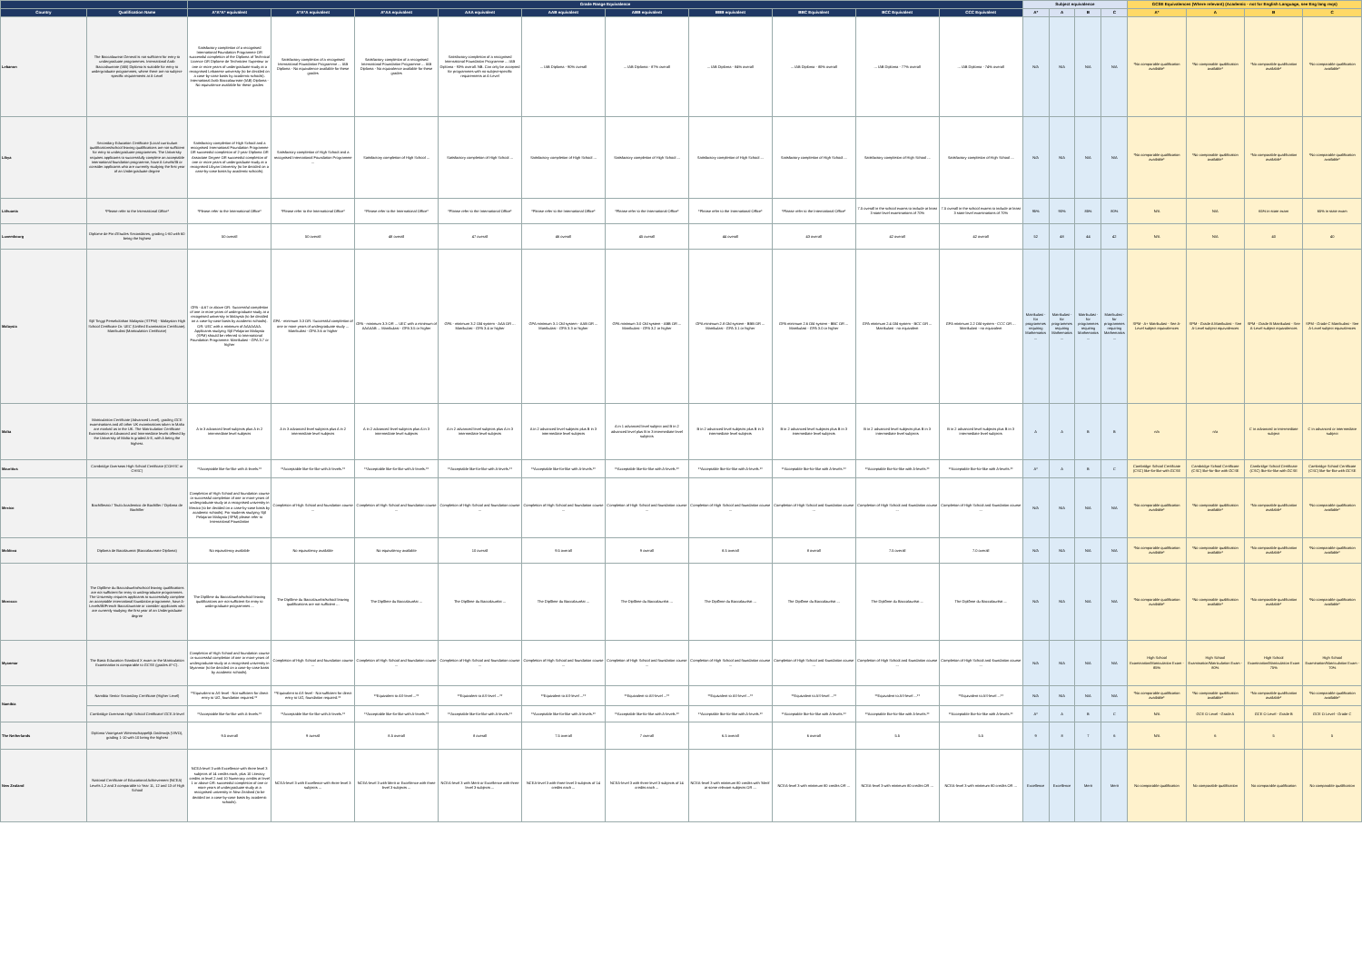| | | Grade Range Equivalence | | | | | | | | | | Subject equivalence | | | | GCSE Equivalences (Where relevant) (Academic - not for English Language, see Eng lang reqs) | | | |
| --- | --- | --- | --- | --- | --- | --- | --- | --- | --- | --- | --- | --- | --- | --- | --- | --- | --- | --- | --- |
| Country | Qualification Name | A*A*A* equivalent | A*A*A equivalent | A*AA equivalent | AAA equivalent | AAB equivalent | ABB equivalent | BBB equivalent | BBC Equivalent | BCC Equivalent | CCC Equivalent | A* | A | B | C | A* | A | B | C |
| Lebanon | The Baccalaureat General is not sufficient for entry to undergraduate programmes. International Arab Baccalaureate (IAB) Diploma is suitable for entry to undergraduate programmes, where there are no subject-specific requirements at A-Level | Satisfactory completion of a recognised International Foundation Programme OR successful completion of the Diploma of Technical Licence OR Diplome de Technicien Superieur or one or more years of undergraduate study at a recognised Lebanese university (to be decided on a case-by-case basis by academic schools). International Arab Baccalaureate (IAB) Diploma - No equivalence available for these grades | Satisfactory completion of a recognised International Foundation Programme ... IAB Diploma - No equivalence available for these grades | Satisfactory completion of a recognised International Foundation Programme ... IAB Diploma - No equivalence available for these grades | Satisfactory completion of a recognised International Foundation Programme ... IAB Diploma - 93% overall. NB. Can only be accepted for programmes with no subject-specific requirements at A-Level | ... IAB Diploma - 90% overall | ... IAB Diploma - 87% overall | ... IAB Diploma - 84% overall | ... IAB Diploma - 80% overall | ... IAB Diploma - 77% overall | ... IAB Diploma - 74% overall | N/A | N/A | N/A | N/A | *No comparable qualification available* | *No comparable qualification available* | *No comparable qualification available* | *No comparable qualification available* |
| Libya | Secondary Education Certificate (Local curriculum qualifications/school leaving qualifications are not sufficient for entry to undergraduate programmes. The University requires applicants to successfully complete an acceptable international foundation programme, have A-Levels/IB or consider applicants who are currently studying the first year of an Undergraduate degree | Satisfactory completion of High School and a recognised International Foundation Programme OR successful completion of 2-year Diploma OR Associate Degree OR successful completion of one or more years of undergraduate study at a recognised Libyan University (to be decided on a case-by-case basis by academic schools). | Satisfactory completion of High School and a recognised International Foundation Programme ... | Satisfactory completion of High School ... | Satisfactory completion of High School ... | Satisfactory completion of High School ... | Satisfactory completion of High School ... | Satisfactory completion of High School ... | Satisfactory completion of High School ... | Satisfactory completion of High School ... | Satisfactory completion of High School ... | N/A | N/A | N/A | N/A | *No comparable qualification available* | *No comparable qualification available* | *No comparable qualification available* | *No comparable qualification available* |
| Lithuania | *Please refer to the International Office* | *Please refer to the International Office* | *Please refer to the International Office* | *Please refer to the International Office* | *Please refer to the International Office* | *Please refer to the International Office* | *Please refer to the International Office* | *Please refer to the International Office* | *Please refer to the International Office* | 7.5 overall in the school exams to include at least 3 state level examinations of 70% | 7.5 overall in the school exams to include at least 3 state level examinations of 70% | 95% | 90% | 85% | 80% | N/A | N/A | 65% in state exam | 65% in state exam |
| Luxembourg | Diplome de Fin d'Etudes Secondaires, grading 1-60 with 60 being the highest | 50 overall | 50 overall | 48 overall | 47 overall | 46 overall | 45 overall | 44 overall | 43 overall | 42 overall | 42 overall | 52 | 48 | 44 | 42 | N/A | N/A | 40 | 40 |
| Malaysia | Sijil Tinggi Persekolahan Malaysia (STPM) - Malaysian High School Certificate Or: UEC (Unified Examination Certificate). Matrikulasi (Matriculation Certificate) | GPA - 4.67 or above OR: Successful completion of one or more years of undergraduate study at a recognised university in Malaysia (to be decided on a case-by-case basis by academic schools). OR: UEC with a minimum of AAAAAAA. Applicants studying Sijil Pelajaran Malaysia (SPM) should be referred to International Foundation Programme. Matrikulasi - GPA 3.7 or higher | GPA - minimum 3.3 OR: Successful completion of one or more years of undergraduate study ... Matrikulasi - GPA 3.6 or higher | GPA - minimum 3.3 OR ... UEC with a minimum of AAAAAB ... Matrikulasi - GPA 3.5 or higher | GPA - minimum 3.2 Old system - AAA OR ... Matrikulasi - GPA 3.4 or higher | GPA minimum 3.1 Old system - AAB OR ... Matrikulasi - GPA 3.3 or higher | GPA minimum 3.0 Old system - ABB OR ... Matrikulasi - GPA 3.2 or higher | GPA minimum 2.8 Old system - BBB OR ... Matrikulasi - GPA 3.1 or higher | GPA minimum 2.6 Old system - BBC OR ... Matrikulasi - GPA 3.0 or higher | GPA minimum 2.4 Old system - BCC OR ... Matrikulasi - no equivalent | GPA minimum 2.2 Old system - CCC OR ... Matrikulasi - no equivalent | Matrikulasi - for programmes requiring Mathematics ... | Matrikulasi - for programmes requiring Mathematics ... | Matrikulasi - for programmes requiring Mathematics ... | Matrikulasi - for programmes requiring Mathematics ... | SPM - A+ Matrikulasi - See A-Level subject equivalences | SPM - Grade A Matrikulasi - See A-Level subject equivalences | SPM - Grade B Matrikulasi - See A-Level subject equivalences | SPM - Grade C Matrikulasi - See A-Level subject equivalences |
| Malta | Matriculation Certificate (Advanced Level), grading GCE examinations and all other UK examinations taken in Malta are marked as in the UK. The Matriculation Certificate Examination at Advanced and Intermediate levels offered by the University of Malta is graded A-E, with A being the highest. | A in 3 advanced level subjects plus A in 2 intermediate level subjects | A in 3 advanced level subjects plus A in 2 intermediate level subjects | A in 2 advanced level subjects plus A in 3 intermediate level subjects | A in 2 advanced level subjects plus A in 3 intermediate level subjects | A in 2 advanced level subjects plus B in 3 intermediate level subjects | A in 1 advanced level subject and B in 2 advanced level plus B in 3 intermediate level subjects | B in 2 advanced level subjects plus B in 3 intermediate level subjects | B in 2 advanced level subjects plus B in 3 intermediate level subjects | B in 2 advanced level subjects plus B in 3 intermediate level subjects | B in 2 advanced level subjects plus B in 3 intermediate level subjects | A | A | B | B | n/a | n/a | C in advanced or intermediate subject | C in advanced or intermediate subject |
| Mauritius | Cambridge Overseas High School Certificate (COHSC or CHSC) | **Acceptable like-for-like with A-levels.** | **Acceptable like-for-like with A-levels.** | **Acceptable like-for-like with A-levels.** | **Acceptable like-for-like with A-levels.** | **Acceptable like-for-like with A-levels.** | **Acceptable like-for-like with A-levels.** | **Acceptable like-for-like with A-levels.** | **Acceptable like-for-like with A-levels.** | **Acceptable like-for-like with A-levels.** | **Acceptable like-for-like with A-levels.** | A* | A | B | C | Cambridge School Certificate (CSC) like-for-like with GCSE | Cambridge School Certificate (CSC) like-for-like with GCSE | Cambridge School Certificate (CSC) like-for-like with GCSE | Cambridge School Certificate (CSC) like-for-like with GCSE |
| Mexico | Bachillerato / Titulo Academico de Bachiller / Diploma de Bachiller | Completion of High School and foundation course or successful completion of one or more years of undergraduate study at a recognised university in Mexico (to be decided on a case-by-case basis by academic schools). For students studying Sijil Pelajaran Malaysia (SPM) please refer to International Foundation | Completion of High School and foundation course ... | Completion of High School and foundation course ... | Completion of High School and foundation course ... | Completion of High School and foundation course ... | Completion of High School and foundation course ... | Completion of High School and foundation course ... | Completion of High School and foundation course ... | Completion of High School and foundation course ... | Completion of High School and foundation course ... | N/A | N/A | N/A | N/A | *No comparable qualification available* | *No comparable qualification available* | *No comparable qualification available* | *No comparable qualification available* |
| Moldova | Diploma de Bacalaureat (Baccalaureate Diploma) | No equivalency available | No equivalency available | No equivalency available | 10 overall | 9.5 overall | 9 overall | 8.5 overall | 8 overall | 7.5 overall | 7.0 overall | N/A | N/A | N/A | N/A | *No comparable qualification available* | *No comparable qualification available* | *No comparable qualification available* | *No comparable qualification available* |
| Morocco | The Diplôme du Baccalauréat/school leaving qualifications are not sufficient for entry to undergraduate programmes. The University requires applicants to successfully complete an acceptable international foundation programme, have A-Levels/IB/French Baccalaureate or consider applicants who are currently studying the first year of an Undergraduate degree | The Diplôme du Baccalauréat/school leaving qualifications are not sufficient for entry to undergraduate programmes ... | The Diplôme du Baccalauréat/school leaving qualifications are not sufficient ... | The Diplôme du Baccalauréat ... | The Diplôme du Baccalauréat ... | The Diplôme du Baccalauréat ... | The Diplôme du Baccalauréat ... | The Diplôme du Baccalauréat ... | The Diplôme du Baccalauréat ... | The Diplôme du Baccalauréat ... | The Diplôme du Baccalauréat ... | N/A | N/A | N/A | N/A | *No comparable qualification available* | *No comparable qualification available* | *No comparable qualification available* | *No comparable qualification available* |
| Myanmar | The Basic Education Standard X exam or the Matriculation Examination is comparable to GCSE (grades A*-C). | Completion of High School and foundation course or successful completion of one or more years of undergraduate study at a recognised university in Myanmar (to be decided on a case-by-case basis by academic schools). | Completion of High School and foundation course ... | Completion of High School and foundation course ... | Completion of High School and foundation course ... | Completion of High School and foundation course ... | Completion of High School and foundation course ... | Completion of High School and foundation course ... | Completion of High School and foundation course ... | Completion of High School and foundation course ... | Completion of High School and foundation course ... | N/A | N/A | N/A | N/A | High School Examination/Matriculation Exam - 85% | High School Examination/Matriculation Exam - 80% | High School Examination/Matriculation Exam 75% | High School Examination/Matriculation Exam - 70% |
| Namibia | Namibia Senior Secondary Certificate (Higher Level) | **Equivalent to AS-level - Not sufficient for direct entry to UG, foundation required.** | **Equivalent to AS-level - Not sufficient for direct entry to UG, foundation required.** | **Equivalent to AS-level ...** | **Equivalent to AS-level ...** | **Equivalent to AS-level ...** | **Equivalent to AS-level ...** | **Equivalent to AS-level ...** | **Equivalent to AS-level ...** | **Equivalent to AS-level ...** | **Equivalent to AS-level ...** | N/A | N/A | N/A | N/A | *No comparable qualification available* | *No comparable qualification available* | *No comparable qualification available* | *No comparable qualification available* |
| | Cambridge Overseas High School Certificate/ GCE A-level | **Acceptable like-for-like with A-levels.** | **Acceptable like-for-like with A-levels.** | **Acceptable like-for-like with A-levels.** | **Acceptable like-for-like with A-levels.** | **Acceptable like-for-like with A-levels.** | **Acceptable like-for-like with A-levels.** | **Acceptable like-for-like with A-levels.** | **Acceptable like-for-like with A-levels.** | **Acceptable like-for-like with A-levels.** | **Acceptable like-for-like with A-levels.** | A* | A | B | C | N/A | GCE O Level - Grade A | GCE O Level - Grade B | GCE O Level - Grade C |
| The Netherlands | Diploma Voortgezet Wetenschappelijk Onderwijs (VWO), grading 1-10 with 10 being the highest | 9.5 overall | 9 overall | 8.5 overall | 8 overall | 7.5 overall | 7 overall | 6.5 overall | 6 overall | 5.5 | 5.5 | 9 | 8 | 7 | 6 | N/A | 6 | 5 | 5 |
| New Zealand | National Certificate of Educational Achievement (NCEA) Levels 1,2 and 3 comparable to Year 11, 12 and 13 of High School | NCEA-level 3 with Excellence with three level 3 subjects of 14 credits each, plus 10 Literacy credits at level 2 and 10 Numeracy credits at level 1 or above OR: successful completion of one or more years of undergraduate study at a recognised university in New Zealand (to be decided on a case-by-case basis by academic schools). | NCEA-level 3 with Excellence with three level 3 subjects ... | NCEA-level 3 with Merit or Excellence with three level 3 subjects ... | NCEA-level 3 with Merit or Excellence with three level 3 subjects ... | NCEA-level 3 with three level 3 subjects of 14 credits each ... | NCEA-level 3 with three level 3 subjects of 14 credits each ... | NCEA-level 3 with minimum 80 credits with 'Merit' at some relevant subjects OR ... | NCEA-level 3 with minimum 80 credits OR ... | NCEA-level 3 with minimum 80 credits OR ... | NCEA-level 3 with minimum 80 credits OR ... | Excellence | Excellence | Merit | Merit | No comparable qualification | No comparable qualification | No comparable qualification | No comparable qualification |